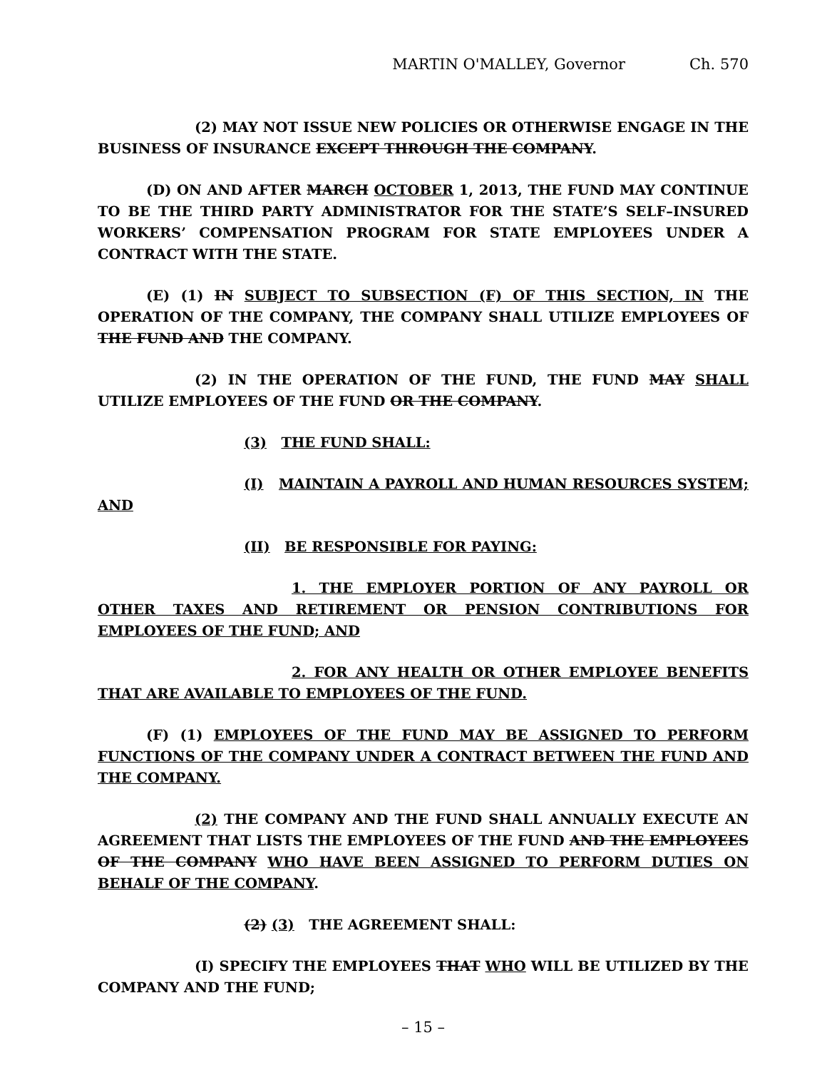MARTIN O'MALLEY, Governor Ch. 570
(2) MAY NOT ISSUE NEW POLICIES OR OTHERWISE ENGAGE IN THE BUSINESS OF INSURANCE EXCEPT THROUGH THE COMPANY.
(D) ON AND AFTER MARCH OCTOBER 1, 2013, THE FUND MAY CONTINUE TO BE THE THIRD PARTY ADMINISTRATOR FOR THE STATE’S SELF–INSURED WORKERS’ COMPENSATION PROGRAM FOR STATE EMPLOYEES UNDER A CONTRACT WITH THE STATE.
(E) (1) IN SUBJECT TO SUBSECTION (F) OF THIS SECTION, IN THE OPERATION OF THE COMPANY, THE COMPANY SHALL UTILIZE EMPLOYEES OF THE FUND AND THE COMPANY.
(2) IN THE OPERATION OF THE FUND, THE FUND MAY SHALL UTILIZE EMPLOYEES OF THE FUND OR THE COMPANY.
(3) THE FUND SHALL:
(I) MAINTAIN A PAYROLL AND HUMAN RESOURCES SYSTEM; AND
(II) BE RESPONSIBLE FOR PAYING:
1. THE EMPLOYER PORTION OF ANY PAYROLL OR OTHER TAXES AND RETIREMENT OR PENSION CONTRIBUTIONS FOR EMPLOYEES OF THE FUND; AND
2. FOR ANY HEALTH OR OTHER EMPLOYEE BENEFITS THAT ARE AVAILABLE TO EMPLOYEES OF THE FUND.
(F) (1) EMPLOYEES OF THE FUND MAY BE ASSIGNED TO PERFORM FUNCTIONS OF THE COMPANY UNDER A CONTRACT BETWEEN THE FUND AND THE COMPANY.
(2) THE COMPANY AND THE FUND SHALL ANNUALLY EXECUTE AN AGREEMENT THAT LISTS THE EMPLOYEES OF THE FUND AND THE EMPLOYEES OF THE COMPANY WHO HAVE BEEN ASSIGNED TO PERFORM DUTIES ON BEHALF OF THE COMPANY.
(2) (3) THE AGREEMENT SHALL:
(I) SPECIFY THE EMPLOYEES THAT WHO WILL BE UTILIZED BY THE COMPANY AND THE FUND;
– 15 –